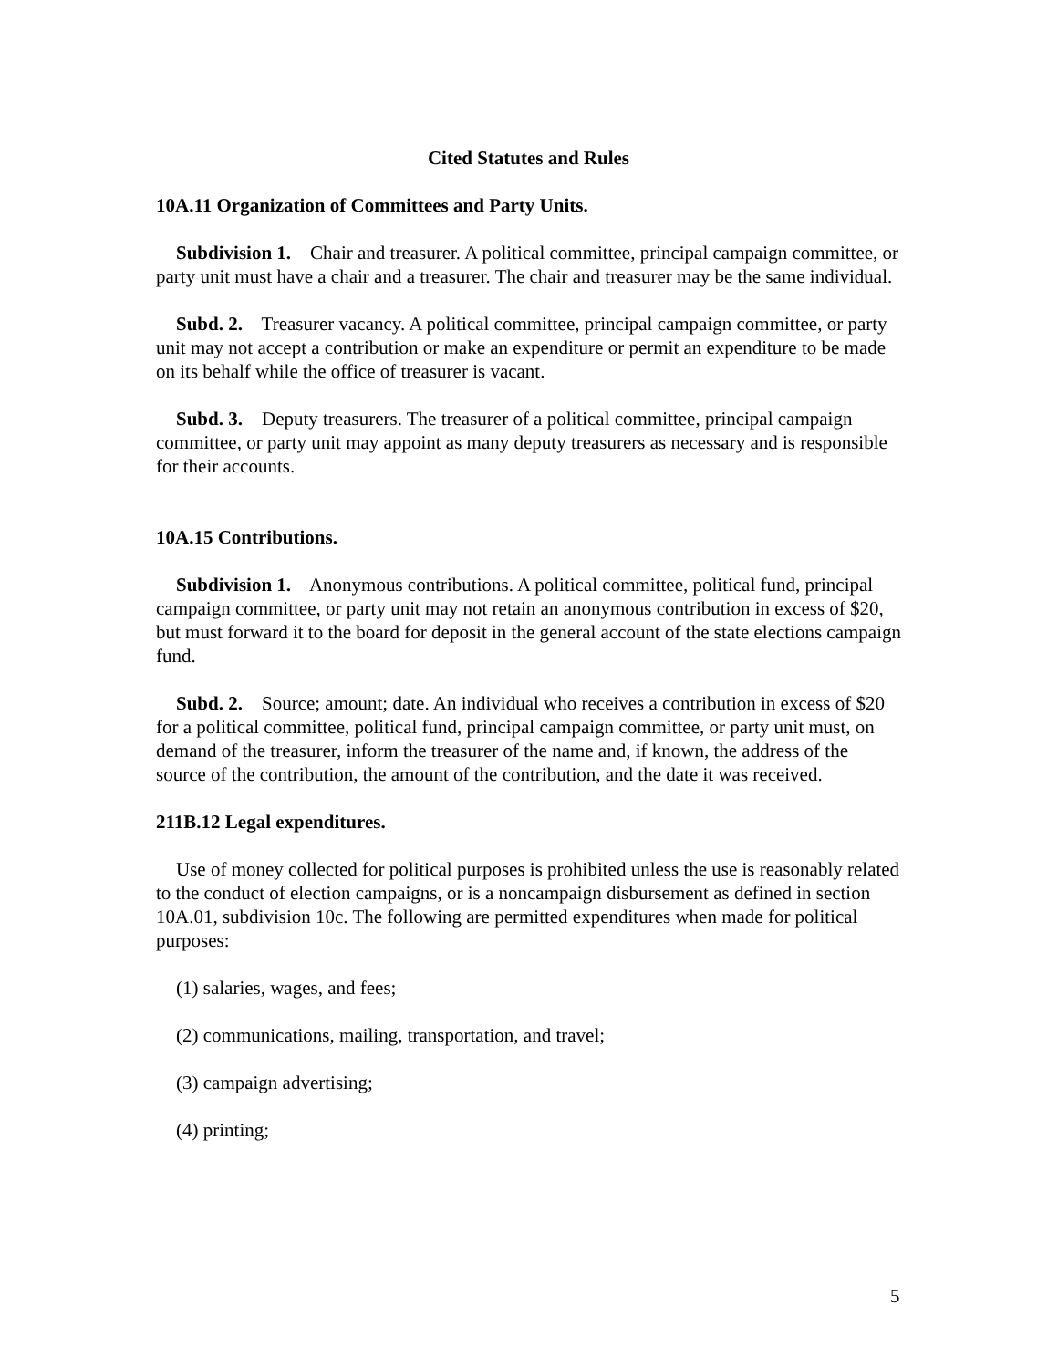Cited Statutes and Rules
10A.11 Organization of Committees and Party Units.
Subdivision 1. Chair and treasurer. A political committee, principal campaign committee, or party unit must have a chair and a treasurer. The chair and treasurer may be the same individual.
Subd. 2. Treasurer vacancy. A political committee, principal campaign committee, or party unit may not accept a contribution or make an expenditure or permit an expenditure to be made on its behalf while the office of treasurer is vacant.
Subd. 3. Deputy treasurers. The treasurer of a political committee, principal campaign committee, or party unit may appoint as many deputy treasurers as necessary and is responsible for their accounts.
10A.15 Contributions.
Subdivision 1. Anonymous contributions. A political committee, political fund, principal campaign committee, or party unit may not retain an anonymous contribution in excess of $20, but must forward it to the board for deposit in the general account of the state elections campaign fund.
Subd. 2. Source; amount; date. An individual who receives a contribution in excess of $20 for a political committee, political fund, principal campaign committee, or party unit must, on demand of the treasurer, inform the treasurer of the name and, if known, the address of the source of the contribution, the amount of the contribution, and the date it was received.
211B.12 Legal expenditures.
Use of money collected for political purposes is prohibited unless the use is reasonably related to the conduct of election campaigns, or is a noncampaign disbursement as defined in section 10A.01, subdivision 10c. The following are permitted expenditures when made for political purposes:
(1) salaries, wages, and fees;
(2) communications, mailing, transportation, and travel;
(3) campaign advertising;
(4) printing;
5